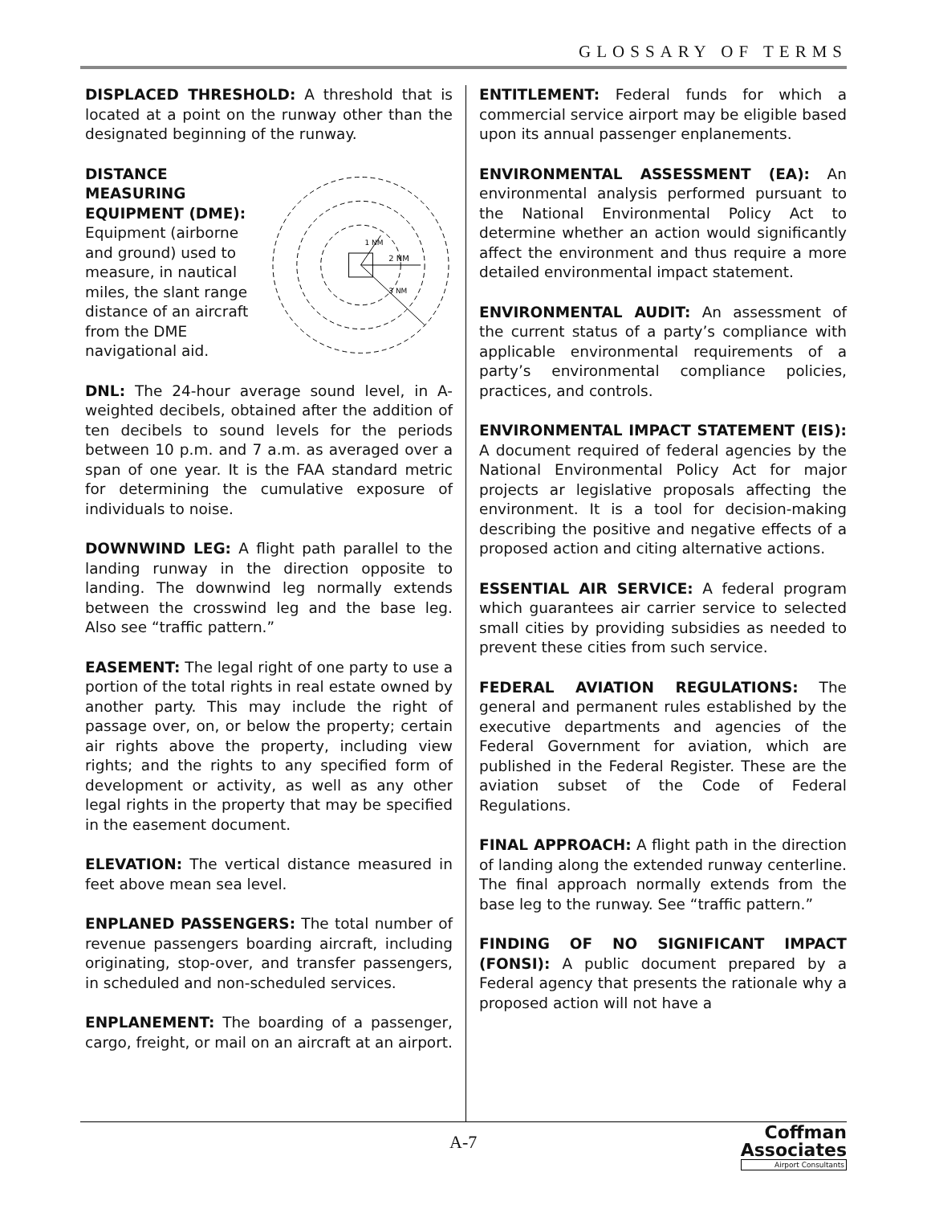GLOSSARY OF TERMS
DISPLACED THRESHOLD: A threshold that is located at a point on the runway other than the designated beginning of the runway.
DISTANCE MEASURING EQUIPMENT (DME): Equipment (airborne and ground) used to measure, in nautical miles, the slant range distance of an aircraft from the DME navigational aid.
2 NM
1 NM
3 NM
DNL: The 24-hour average sound level, in A-weighted decibels, obtained after the addition of ten decibels to sound levels for the periods between 10 p.m. and 7 a.m. as averaged over a span of one year. It is the FAA standard metric for determining the cumulative exposure of individuals to noise.
DOWNWIND LEG: A flight path parallel to the landing runway in the direction opposite to landing. The downwind leg normally extends between the crosswind leg and the base leg. Also see “traffic pattern.”
EASEMENT: The legal right of one party to use a portion of the total rights in real estate owned by another party. This may include the right of passage over, on, or below the property; certain air rights above the property, including view rights; and the rights to any specified form of development or activity, as well as any other legal rights in the property that may be specified in the easement document.
ELEVATION: The vertical distance measured in feet above mean sea level.
ENPLANED PASSENGERS: The total number of revenue passengers boarding aircraft, including originating, stop-over, and transfer passengers, in scheduled and non-scheduled services.
ENPLANEMENT: The boarding of a passenger, cargo, freight, or mail on an aircraft at an airport.
ENTITLEMENT: Federal funds for which a commercial service airport may be eligible based upon its annual passenger enplanements.
ENVIRONMENTAL ASSESSMENT (EA): An environmental analysis performed pursuant to the National Environmental Policy Act to determine whether an action would significantly affect the environment and thus require a more detailed environmental impact statement.
ENVIRONMENTAL AUDIT: An assessment of the current status of a party’s compliance with applicable environmental requirements of a party’s environmental compliance policies, practices, and controls.
ENVIRONMENTAL IMPACT STATEMENT (EIS): A document required of federal agencies by the National Environmental Policy Act for major projects ar legislative proposals affecting the environment. It is a tool for decision-making describing the positive and negative effects of a proposed action and citing alternative actions.
ESSENTIAL AIR SERVICE: A federal program which guarantees air carrier service to selected small cities by providing subsidies as needed to prevent these cities from such service.
FEDERAL AVIATION REGULATIONS: The general and permanent rules established by the executive departments and agencies of the Federal Government for aviation, which are published in the Federal Register. These are the aviation subset of the Code of Federal Regulations.
FINAL APPROACH: A flight path in the direction of landing along the extended runway centerline. The final approach normally extends from the base leg to the runway. See “traffic pattern.”
FINDING OF NO SIGNIFICANT IMPACT (FONSI): A public document prepared by a Federal agency that presents the rationale why a proposed action will not have a
A-7
Coffman
Associates
Airport Consultants